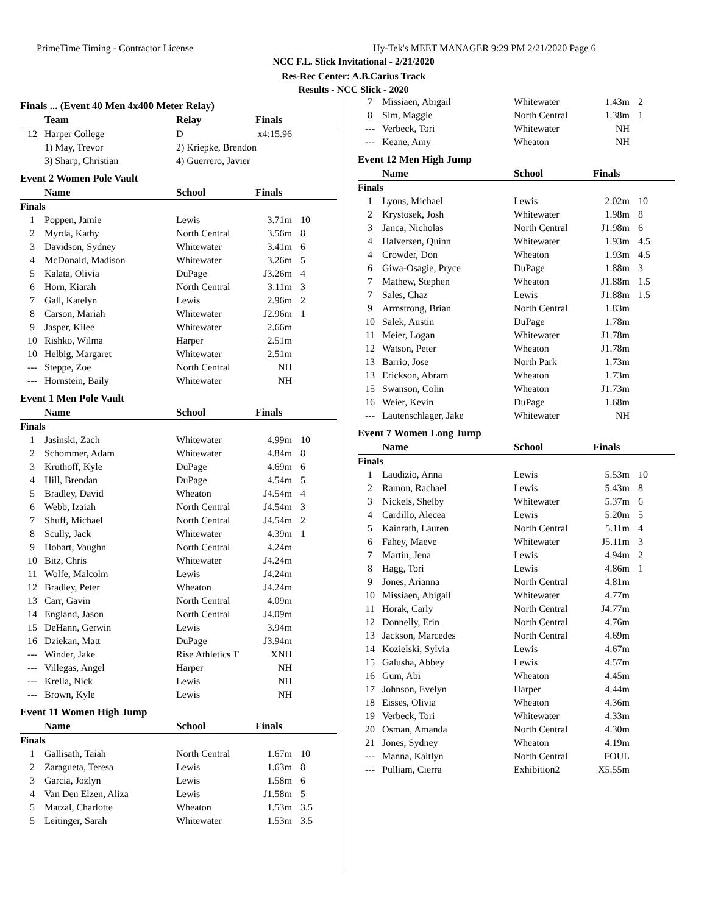PrimeTime Timing - Contractor License
Hy-Tek's MEET MANAGER 9:29 PM 2/21/2020 Page 6
NCC F.L. Slick Invitational - 2/21/2020
Res-Rec Center: A.B.Carius Track
Results - NCC Slick - 2020
Finals ... (Event 40 Men 4x400 Meter Relay)
| | Team | Relay | Finals | |
| --- | --- | --- | --- | --- |
| 12 | Harper College | D | x4:15.96 | |
| | 1) May, Trevor | 2) Kriepke, Brendon | | |
| | 3) Sharp, Christian | 4) Guerrero, Javier | | |
Event 2 Women Pole Vault
| | Name | School | Finals | |
| --- | --- | --- | --- | --- |
| Finals | | | | |
| 1 | Poppen, Jamie | Lewis | 3.71m | 10 |
| 2 | Myrda, Kathy | North Central | 3.56m | 8 |
| 3 | Davidson, Sydney | Whitewater | 3.41m | 6 |
| 4 | McDonald, Madison | Whitewater | 3.26m | 5 |
| 5 | Kalata, Olivia | DuPage | J3.26m | 4 |
| 6 | Horn, Kiarah | North Central | 3.11m | 3 |
| 7 | Gall, Katelyn | Lewis | 2.96m | 2 |
| 8 | Carson, Mariah | Whitewater | J2.96m | 1 |
| 9 | Jasper, Kilee | Whitewater | 2.66m | |
| 10 | Rishko, Wilma | Harper | 2.51m | |
| 10 | Helbig, Margaret | Whitewater | 2.51m | |
| --- | Steppe, Zoe | North Central | NH | |
| --- | Hornstein, Baily | Whitewater | NH | |
Event 1 Men Pole Vault
| | Name | School | Finals | |
| --- | --- | --- | --- | --- |
| Finals | | | | |
| 1 | Jasinski, Zach | Whitewater | 4.99m | 10 |
| 2 | Schommer, Adam | Whitewater | 4.84m | 8 |
| 3 | Kruthoff, Kyle | DuPage | 4.69m | 6 |
| 4 | Hill, Brendan | DuPage | 4.54m | 5 |
| 5 | Bradley, David | Wheaton | J4.54m | 4 |
| 6 | Webb, Izaiah | North Central | J4.54m | 3 |
| 7 | Shuff, Michael | North Central | J4.54m | 2 |
| 8 | Scully, Jack | Whitewater | 4.39m | 1 |
| 9 | Hobart, Vaughn | North Central | 4.24m | |
| 10 | Bitz, Chris | Whitewater | J4.24m | |
| 11 | Wolfe, Malcolm | Lewis | J4.24m | |
| 12 | Bradley, Peter | Wheaton | J4.24m | |
| 13 | Carr, Gavin | North Central | 4.09m | |
| 14 | England, Jason | North Central | J4.09m | |
| 15 | DeHann, Gerwin | Lewis | 3.94m | |
| 16 | Dziekan, Matt | DuPage | J3.94m | |
| --- | Winder, Jake | Rise Athletics T | XNH | |
| --- | Villegas, Angel | Harper | NH | |
| --- | Krella, Nick | Lewis | NH | |
| --- | Brown, Kyle | Lewis | NH | |
Event 11 Women High Jump
| | Name | School | Finals | |
| --- | --- | --- | --- | --- |
| Finals | | | | |
| 1 | Gallisath, Taiah | North Central | 1.67m | 10 |
| 2 | Zaragueta, Teresa | Lewis | 1.63m | 8 |
| 3 | Garcia, Jozlyn | Lewis | 1.58m | 6 |
| 4 | Van Den Elzen, Aliza | Lewis | J1.58m | 5 |
| 5 | Matzal, Charlotte | Wheaton | 1.53m | 3.5 |
| 5 | Leitinger, Sarah | Whitewater | 1.53m | 3.5 |
| 7 | Missiaen, Abigail | Whitewater | 1.43m | 2 |
| 8 | Sim, Maggie | North Central | 1.38m | 1 |
| --- | Verbeck, Tori | Whitewater | NH | |
| --- | Keane, Amy | Wheaton | NH | |
Event 12 Men High Jump
| | Name | School | Finals | |
| --- | --- | --- | --- | --- |
| Finals | | | | |
| 1 | Lyons, Michael | Lewis | 2.02m | 10 |
| 2 | Krystosek, Josh | Whitewater | 1.98m | 8 |
| 3 | Janca, Nicholas | North Central | J1.98m | 6 |
| 4 | Halversen, Quinn | Whitewater | 1.93m | 4.5 |
| 4 | Crowder, Don | Wheaton | 1.93m | 4.5 |
| 6 | Giwa-Osagie, Pryce | DuPage | 1.88m | 3 |
| 7 | Mathew, Stephen | Wheaton | J1.88m | 1.5 |
| 7 | Sales, Chaz | Lewis | J1.88m | 1.5 |
| 9 | Armstrong, Brian | North Central | 1.83m | |
| 10 | Salek, Austin | DuPage | 1.78m | |
| 11 | Meier, Logan | Whitewater | J1.78m | |
| 12 | Watson, Peter | Wheaton | J1.78m | |
| 13 | Barrio, Jose | North Park | 1.73m | |
| 13 | Erickson, Abram | Wheaton | 1.73m | |
| 15 | Swanson, Colin | Wheaton | J1.73m | |
| 16 | Weier, Kevin | DuPage | 1.68m | |
| --- | Lautenschlager, Jake | Whitewater | NH | |
Event 7 Women Long Jump
| | Name | School | Finals | |
| --- | --- | --- | --- | --- |
| Finals | | | | |
| 1 | Laudizio, Anna | Lewis | 5.53m | 10 |
| 2 | Ramon, Rachael | Lewis | 5.43m | 8 |
| 3 | Nickels, Shelby | Whitewater | 5.37m | 6 |
| 4 | Cardillo, Alecea | Lewis | 5.20m | 5 |
| 5 | Kainrath, Lauren | North Central | 5.11m | 4 |
| 6 | Fahey, Maeve | Whitewater | J5.11m | 3 |
| 7 | Martin, Jena | Lewis | 4.94m | 2 |
| 8 | Hagg, Tori | Lewis | 4.86m | 1 |
| 9 | Jones, Arianna | North Central | 4.81m | |
| 10 | Missiaen, Abigail | Whitewater | 4.77m | |
| 11 | Horak, Carly | North Central | J4.77m | |
| 12 | Donnelly, Erin | North Central | 4.76m | |
| 13 | Jackson, Marcedes | North Central | 4.69m | |
| 14 | Kozielski, Sylvia | Lewis | 4.67m | |
| 15 | Galusha, Abbey | Lewis | 4.57m | |
| 16 | Gum, Abi | Wheaton | 4.45m | |
| 17 | Johnson, Evelyn | Harper | 4.44m | |
| 18 | Eisses, Olivia | Wheaton | 4.36m | |
| 19 | Verbeck, Tori | Whitewater | 4.33m | |
| 20 | Osman, Amanda | North Central | 4.30m | |
| 21 | Jones, Sydney | Wheaton | 4.19m | |
| --- | Manna, Kaitlyn | North Central | FOUL | |
| --- | Pulliam, Cierra | Exhibition2 | X5.55m | |